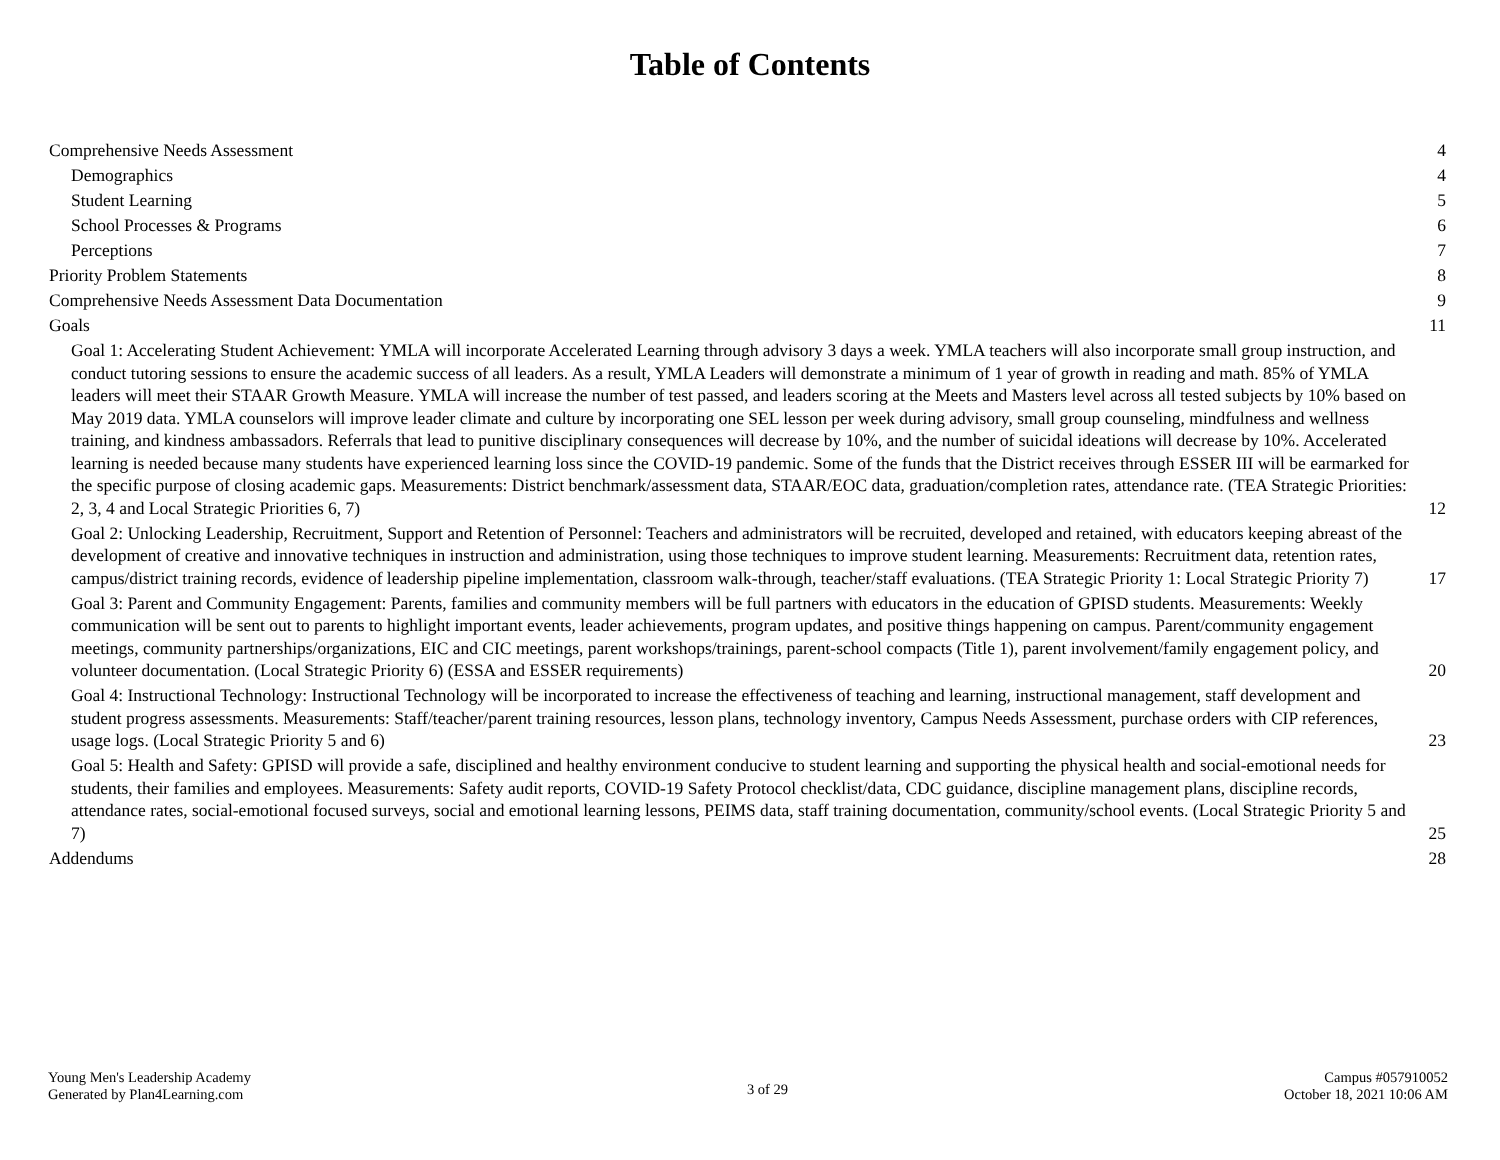Table of Contents
Comprehensive Needs Assessment 4
Demographics 4
Student Learning 5
School Processes & Programs 6
Perceptions 7
Priority Problem Statements 8
Comprehensive Needs Assessment Data Documentation 9
Goals 11
Goal 1: Accelerating Student Achievement: YMLA will incorporate Accelerated Learning through advisory 3 days a week. YMLA teachers will also incorporate small group instruction, and conduct tutoring sessions to ensure the academic success of all leaders. As a result, YMLA Leaders will demonstrate a minimum of 1 year of growth in reading and math. 85% of YMLA leaders will meet their STAAR Growth Measure. YMLA will increase the number of test passed, and leaders scoring at the Meets and Masters level across all tested subjects by 10% based on May 2019 data. YMLA counselors will improve leader climate and culture by incorporating one SEL lesson per week during advisory, small group counseling, mindfulness and wellness training, and kindness ambassadors. Referrals that lead to punitive disciplinary consequences will decrease by 10%, and the number of suicidal ideations will decrease by 10%. Accelerated learning is needed because many students have experienced learning loss since the COVID-19 pandemic. Some of the funds that the District receives through ESSER III will be earmarked for the specific purpose of closing academic gaps. Measurements: District benchmark/assessment data, STAAR/EOC data, graduation/completion rates, attendance rate. (TEA Strategic Priorities: 2, 3, 4 and Local Strategic Priorities 6, 7) 12
Goal 2: Unlocking Leadership, Recruitment, Support and Retention of Personnel: Teachers and administrators will be recruited, developed and retained, with educators keeping abreast of the development of creative and innovative techniques in instruction and administration, using those techniques to improve student learning. Measurements: Recruitment data, retention rates, campus/district training records, evidence of leadership pipeline implementation, classroom walk-through, teacher/staff evaluations. (TEA Strategic Priority 1: Local Strategic Priority 7) 17
Goal 3: Parent and Community Engagement: Parents, families and community members will be full partners with educators in the education of GPISD students. Measurements: Weekly communication will be sent out to parents to highlight important events, leader achievements, program updates, and positive things happening on campus. Parent/community engagement meetings, community partnerships/organizations, EIC and CIC meetings, parent workshops/trainings, parent-school compacts (Title 1), parent involvement/family engagement policy, and volunteer documentation. (Local Strategic Priority 6) (ESSA and ESSER requirements) 20
Goal 4: Instructional Technology: Instructional Technology will be incorporated to increase the effectiveness of teaching and learning, instructional management, staff development and student progress assessments. Measurements: Staff/teacher/parent training resources, lesson plans, technology inventory, Campus Needs Assessment, purchase orders with CIP references, usage logs. (Local Strategic Priority 5 and 6) 23
Goal 5: Health and Safety: GPISD will provide a safe, disciplined and healthy environment conducive to student learning and supporting the physical health and social-emotional needs for students, their families and employees. Measurements: Safety audit reports, COVID-19 Safety Protocol checklist/data, CDC guidance, discipline management plans, discipline records, attendance rates, social-emotional focused surveys, social and emotional learning lessons, PEIMS data, staff training documentation, community/school events. (Local Strategic Priority 5 and 7) 25
Addendums 28
Young Men's Leadership Academy
Generated by Plan4Learning.com
3 of 29
Campus #057910052
October 18, 2021 10:06 AM